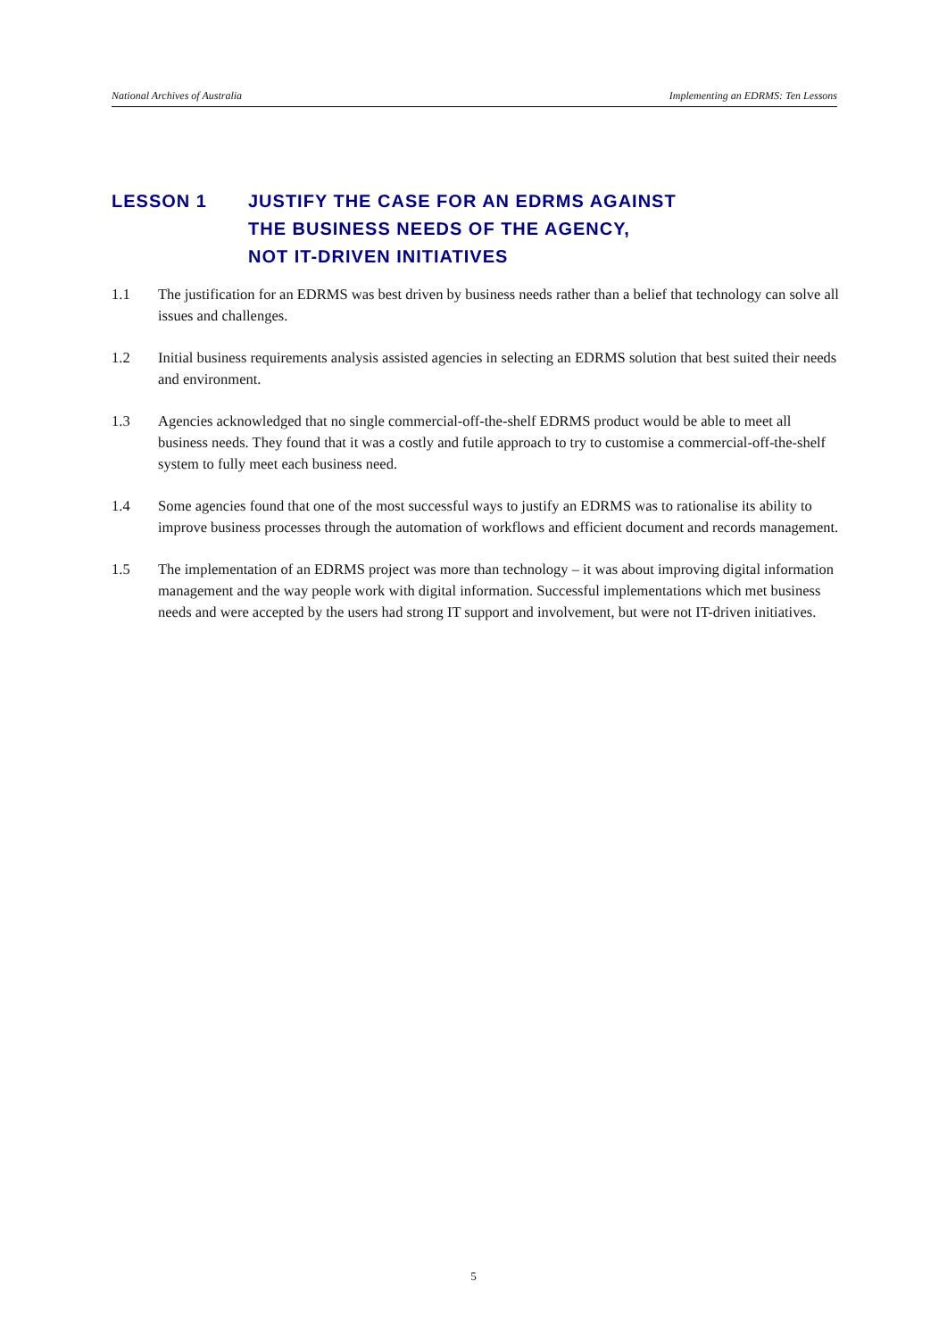National Archives of Australia Implementing an EDRMS: Ten Lessons
LESSON 1 JUSTIFY THE CASE FOR AN EDRMS AGAINST
THE BUSINESS NEEDS OF THE AGENCY,
NOT IT-DRIVEN INITIATIVES
1.1 The justification for an EDRMS was best driven by business needs rather than a belief that technology can solve all issues and challenges.
1.2 Initial business requirements analysis assisted agencies in selecting an EDRMS solution that best suited their needs and environment.
1.3 Agencies acknowledged that no single commercial-off-the-shelf EDRMS product would be able to meet all business needs. They found that it was a costly and futile approach to try to customise a commercial-off-the-shelf system to fully meet each business need.
1.4 Some agencies found that one of the most successful ways to justify an EDRMS was to rationalise its ability to improve business processes through the automation of workflows and efficient document and records management.
1.5 The implementation of an EDRMS project was more than technology – it was about improving digital information management and the way people work with digital information. Successful implementations which met business needs and were accepted by the users had strong IT support and involvement, but were not IT-driven initiatives.
5